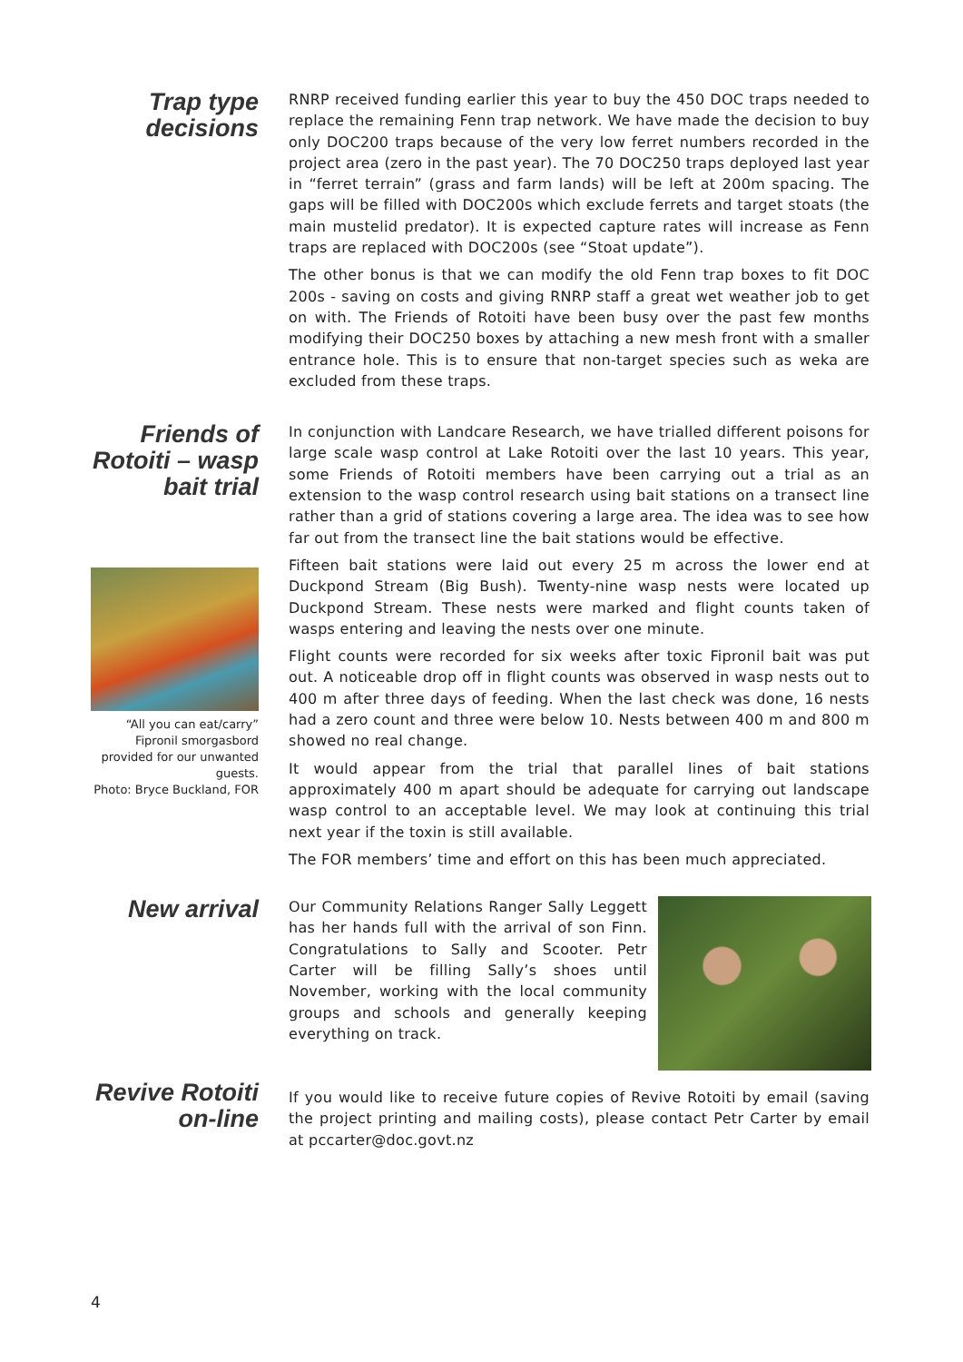Trap type decisions
RNRP received funding earlier this year to buy the 450 DOC traps needed to replace the remaining Fenn trap network. We have made the decision to buy only DOC200 traps because of the very low ferret numbers recorded in the project area (zero in the past year). The 70 DOC250 traps deployed last year in “ferret terrain” (grass and farm lands) will be left at 200m spacing. The gaps will be filled with DOC200s which exclude ferrets and target stoats (the main mustelid predator). It is expected capture rates will increase as Fenn traps are replaced with DOC200s (see “Stoat update”).
The other bonus is that we can modify the old Fenn trap boxes to fit DOC 200s - saving on costs and giving RNRP staff a great wet weather job to get on with. The Friends of Rotoiti have been busy over the past few months modifying their DOC250 boxes by attaching a new mesh front with a smaller entrance hole. This is to ensure that non-target species such as weka are excluded from these traps.
Friends of Rotoiti – wasp bait trial
“All you can eat/carry” Fipronil smorgasbord provided for our unwanted guests.
Photo: Bryce Buckland, FOR
In conjunction with Landcare Research, we have trialled different poisons for large scale wasp control at Lake Rotoiti over the last 10 years. This year, some Friends of Rotoiti members have been carrying out a trial as an extension to the wasp control research using bait stations on a transect line rather than a grid of stations covering a large area. The idea was to see how far out from the transect line the bait stations would be effective.
Fifteen bait stations were laid out every 25 m across the lower end at Duckpond Stream (Big Bush). Twenty-nine wasp nests were located up Duckpond Stream. These nests were marked and flight counts taken of wasps entering and leaving the nests over one minute.
Flight counts were recorded for six weeks after toxic Fipronil bait was put out. A noticeable drop off in flight counts was observed in wasp nests out to 400 m after three days of feeding. When the last check was done, 16 nests had a zero count and three were below 10. Nests between 400 m and 800 m showed no real change.
It would appear from the trial that parallel lines of bait stations approximately 400 m apart should be adequate for carrying out landscape wasp control to an acceptable level. We may look at continuing this trial next year if the toxin is still available.
The FOR members’ time and effort on this has been much appreciated.
New arrival
Our Community Relations Ranger Sally Leggett has her hands full with the arrival of son Finn. Congratulations to Sally and Scooter. Petr Carter will be filling Sally’s shoes until November, working with the local community groups and schools and generally keeping everything on track.
Revive Rotoiti on-line
If you would like to receive future copies of Revive Rotoiti by email (saving the project printing and mailing costs), please contact Petr Carter by email at pccarter@doc.govt.nz
4